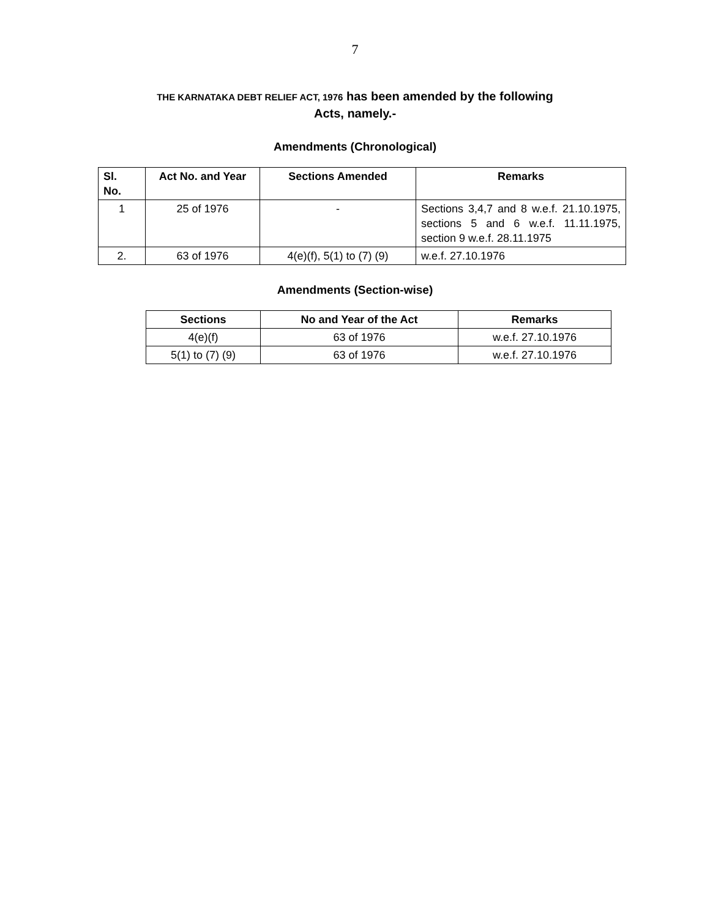7
THE KARNATAKA DEBT RELIEF ACT, 1976 has been amended by the following
Acts, namely.-
Amendments (Chronological)
| Sl. No. | Act No. and Year | Sections Amended | Remarks |
| --- | --- | --- | --- |
| 1 | 25 of 1976 | - | Sections 3,4,7 and 8 w.e.f. 21.10.1975, sections 5 and 6 w.e.f. 11.11.1975, section 9 w.e.f. 28.11.1975 |
| 2. | 63 of 1976 | 4(e)(f), 5(1) to (7) (9) | w.e.f. 27.10.1976 |
Amendments (Section-wise)
| Sections | No and Year of the Act | Remarks |
| --- | --- | --- |
| 4(e)(f) | 63 of 1976 | w.e.f. 27.10.1976 |
| 5(1) to (7) (9) | 63 of 1976 | w.e.f. 27.10.1976 |